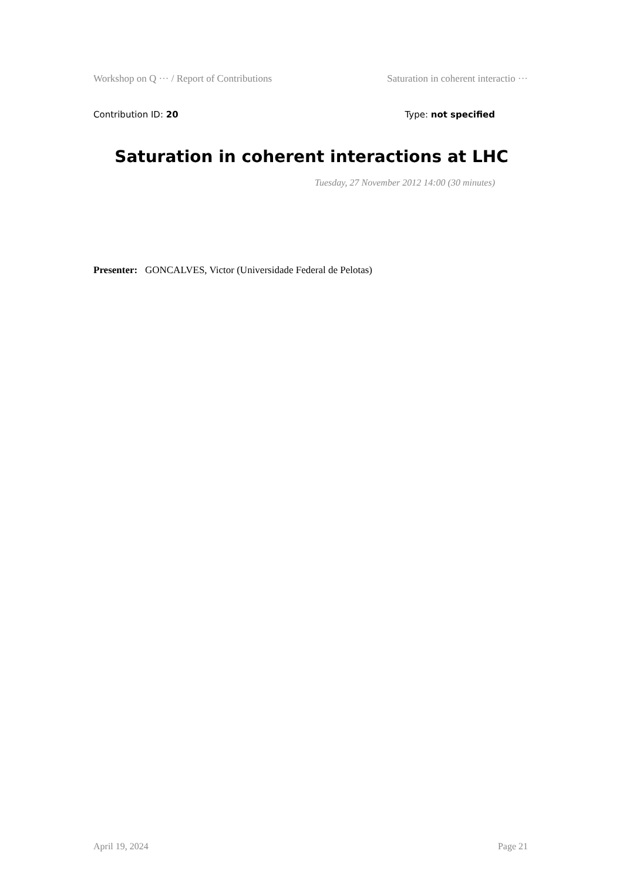Workshop on Q ··· / Report of Contributions Saturation in coherent interactio ···
Contribution ID: 20 Type: not specified
Saturation in coherent interactions at LHC
Tuesday, 27 November 2012 14:00 (30 minutes)
Presenter: GONCALVES, Victor (Universidade Federal de Pelotas)
April 19, 2024 Page 21